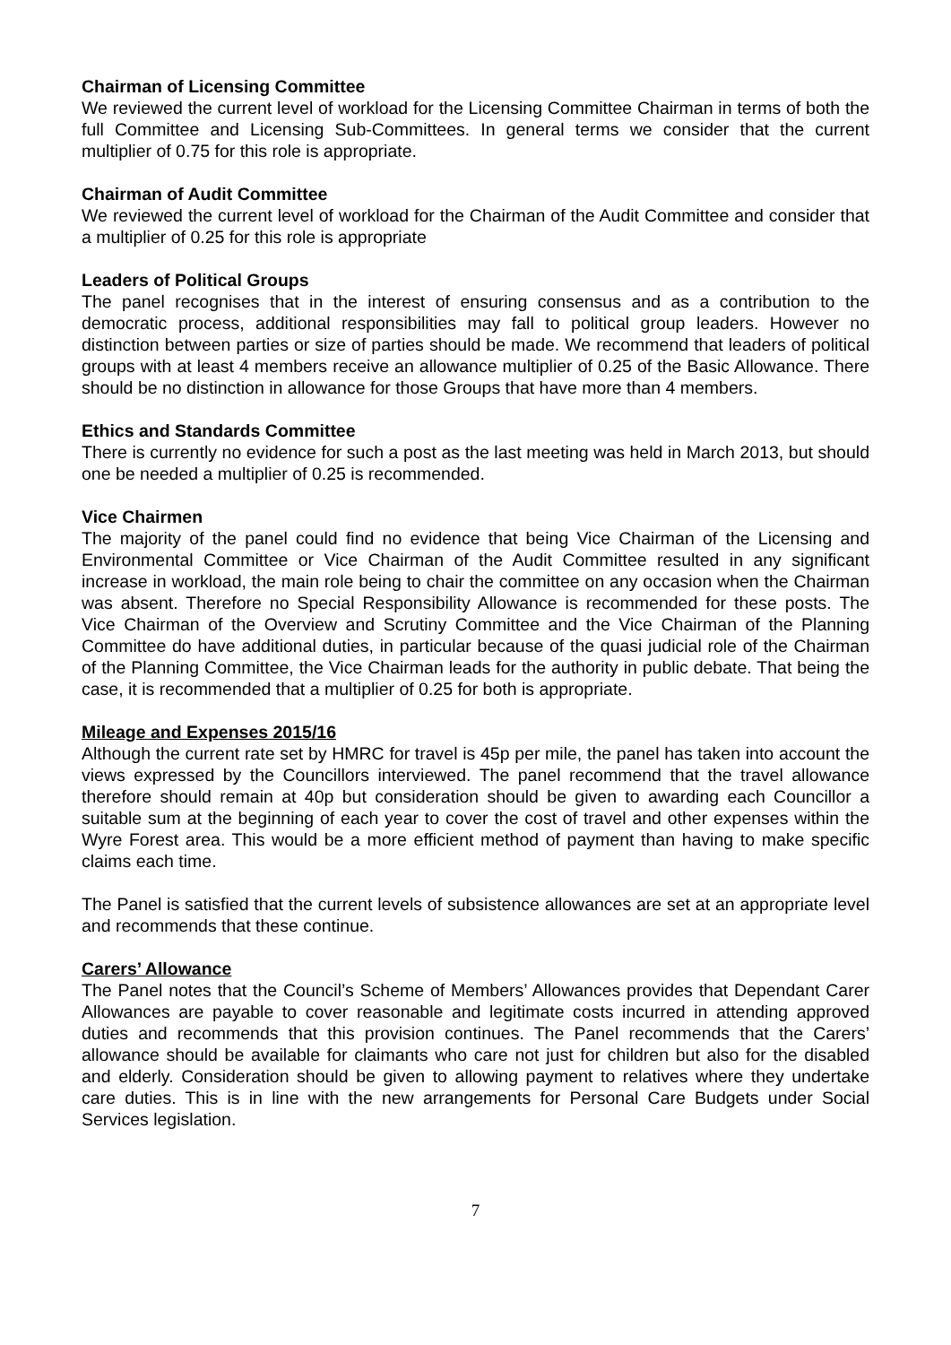Chairman of Licensing Committee
We reviewed the current level of workload for the Licensing Committee Chairman in terms of both the full Committee and Licensing Sub-Committees. In general terms we consider that the current multiplier of 0.75 for this role is appropriate.
Chairman of Audit Committee
We reviewed the current level of workload for the Chairman of the Audit Committee and consider that a multiplier of 0.25 for this role is appropriate
Leaders of Political Groups
The panel recognises that in the interest of ensuring consensus and as a contribution to the democratic process, additional responsibilities may fall to political group leaders. However no distinction between parties or size of parties should be made. We recommend that leaders of political groups with at least 4 members receive an allowance multiplier of 0.25 of the Basic Allowance. There should be no distinction in allowance for those Groups that have more than 4 members.
Ethics and Standards Committee
There is currently no evidence for such a post as the last meeting was held in March 2013, but should one be needed a multiplier of 0.25 is recommended.
Vice Chairmen
The majority of the panel could find no evidence that being Vice Chairman of the Licensing and Environmental Committee or Vice Chairman of the Audit Committee resulted in any significant increase in workload, the main role being to chair the committee on any occasion when the Chairman was absent. Therefore no Special Responsibility Allowance is recommended for these posts. The Vice Chairman of the Overview and Scrutiny Committee and the Vice Chairman of the Planning Committee do have additional duties, in particular because of the quasi judicial role of the Chairman of the Planning Committee, the Vice Chairman leads for the authority in public debate. That being the case, it is recommended that a multiplier of 0.25 for both is appropriate.
Mileage and Expenses 2015/16
Although the current rate set by HMRC for travel is 45p per mile, the panel has taken into account the views expressed by the Councillors interviewed. The panel recommend that the travel allowance therefore should remain at 40p but consideration should be given to awarding each Councillor a suitable sum at the beginning of each year to cover the cost of travel and other expenses within the Wyre Forest area. This would be a more efficient method of payment than having to make specific claims each time.
The Panel is satisfied that the current levels of subsistence allowances are set at an appropriate level and recommends that these continue.
Carers’ Allowance
The Panel notes that the Council’s Scheme of Members’ Allowances provides that Dependant Carer Allowances are payable to cover reasonable and legitimate costs incurred in attending approved duties and recommends that this provision continues. The Panel recommends that the Carers’ allowance should be available for claimants who care not just for children but also for the disabled and elderly. Consideration should be given to allowing payment to relatives where they undertake care duties. This is in line with the new arrangements for Personal Care Budgets under Social Services legislation.
7